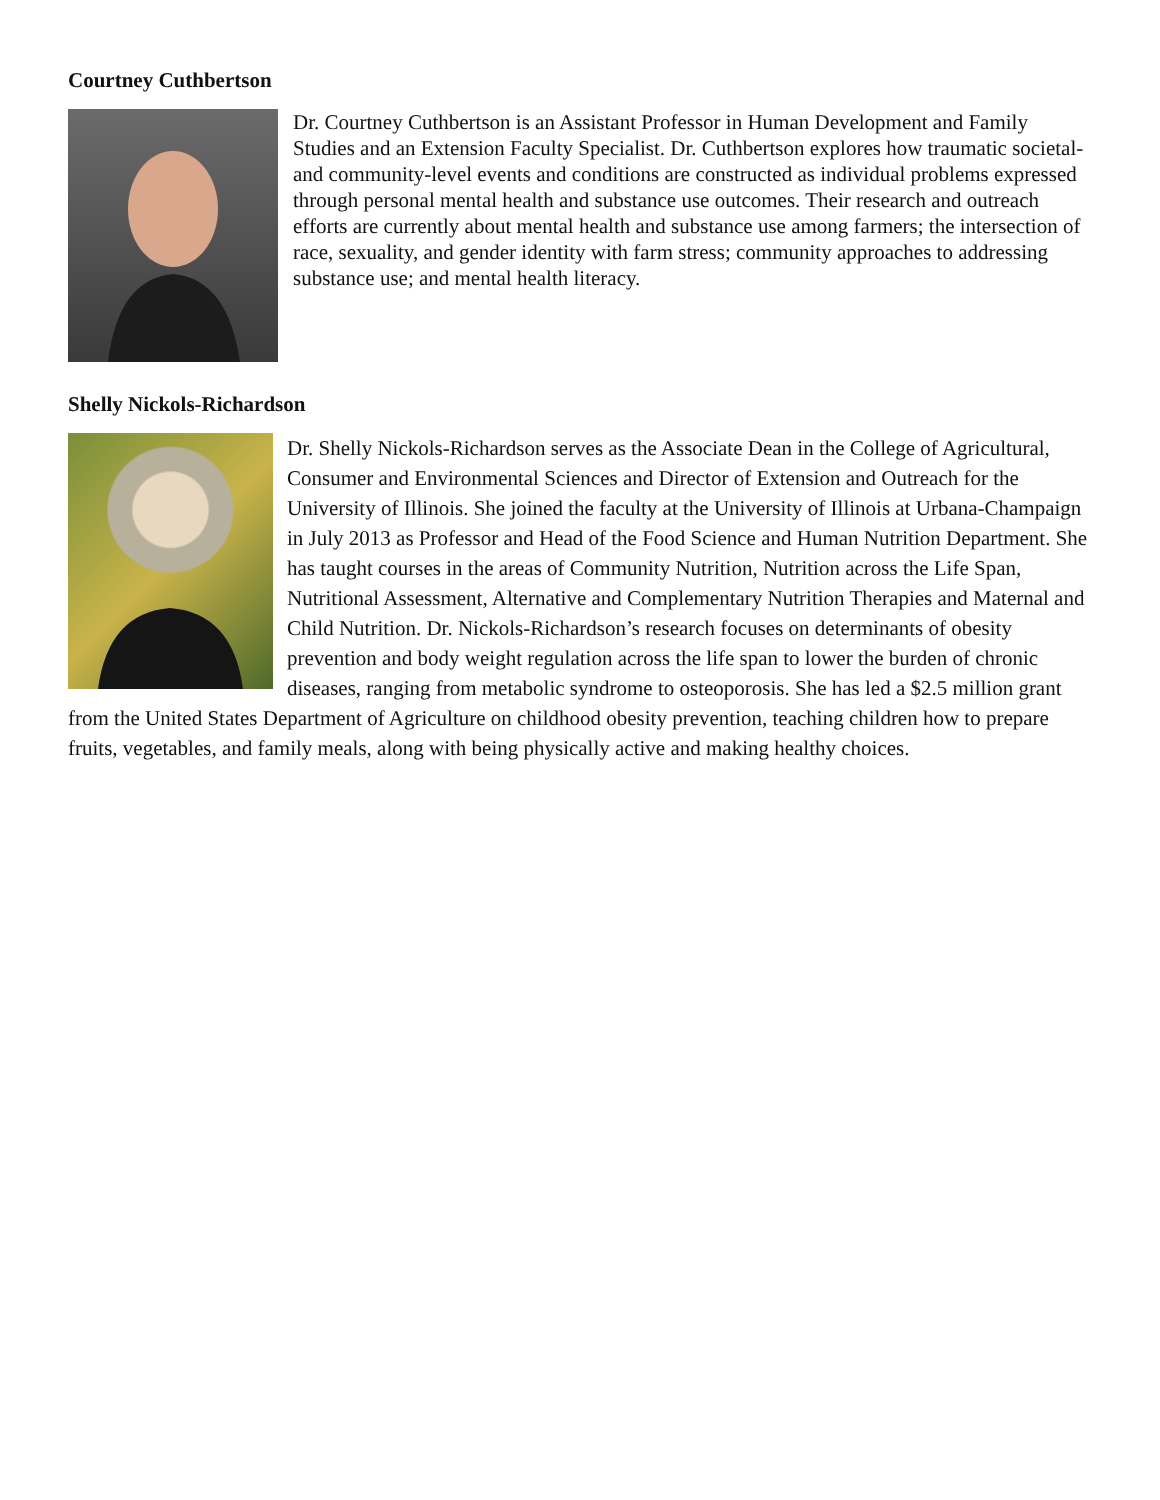Courtney Cuthbertson
Dr. Courtney Cuthbertson is an Assistant Professor in Human Development and Family Studies and an Extension Faculty Specialist. Dr. Cuthbertson explores how traumatic societal- and community-level events and conditions are constructed as individual problems expressed through personal mental health and substance use outcomes. Their research and outreach efforts are currently about mental health and substance use among farmers; the intersection of race, sexuality, and gender identity with farm stress; community approaches to addressing substance use; and mental health literacy.
Shelly Nickols-Richardson
Dr. Shelly Nickols-Richardson serves as the Associate Dean in the College of Agricultural, Consumer and Environmental Sciences and Director of Extension and Outreach for the University of Illinois. She joined the faculty at the University of Illinois at Urbana-Champaign in July 2013 as Professor and Head of the Food Science and Human Nutrition Department. She has taught courses in the areas of Community Nutrition, Nutrition across the Life Span, Nutritional Assessment, Alternative and Complementary Nutrition Therapies and Maternal and Child Nutrition. Dr. Nickols-Richardson’s research focuses on determinants of obesity prevention and body weight regulation across the life span to lower the burden of chronic diseases, ranging from metabolic syndrome to osteoporosis. She has led a $2.5 million grant from the United States Department of Agriculture on childhood obesity prevention, teaching children how to prepare fruits, vegetables, and family meals, along with being physically active and making healthy choices.